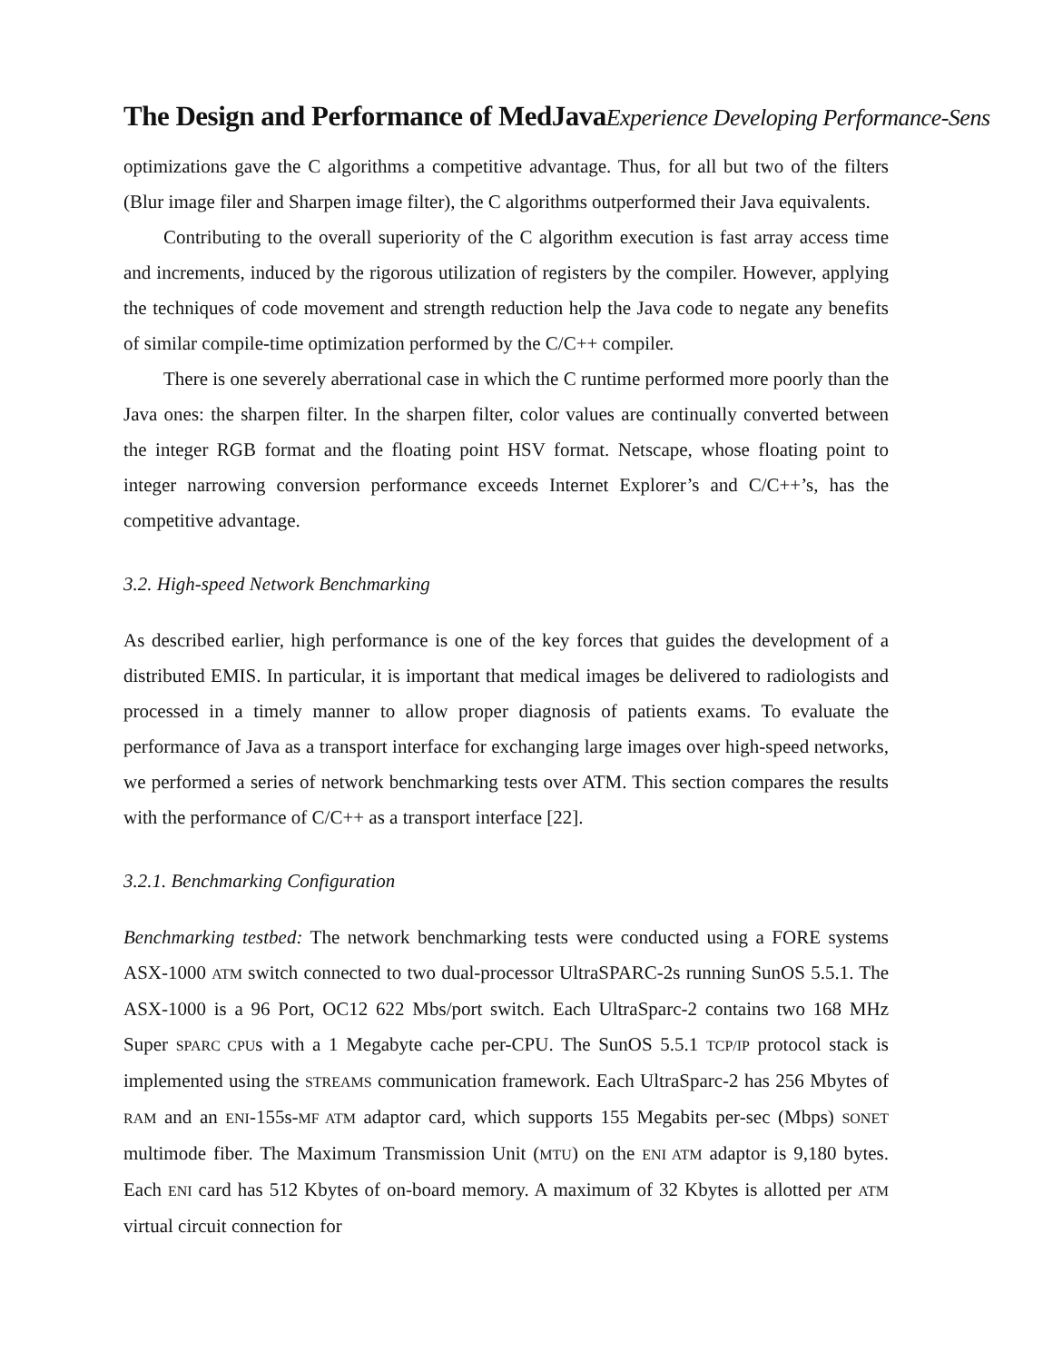The Design and Performance of MedJavaExperience Developing Performance-Sens
optimizations gave the C algorithms a competitive advantage. Thus, for all but two of the filters (Blur image filer and Sharpen image filter), the C algorithms outperformed their Java equivalents.
Contributing to the overall superiority of the C algorithm execution is fast array access time and increments, induced by the rigorous utilization of registers by the compiler. However, applying the techniques of code movement and strength reduction help the Java code to negate any benefits of similar compile-time optimization performed by the C/C++ compiler.
There is one severely aberrational case in which the C runtime performed more poorly than the Java ones: the sharpen filter. In the sharpen filter, color values are continually converted between the integer RGB format and the floating point HSV format. Netscape, whose floating point to integer narrowing conversion performance exceeds Internet Explorer’s and C/C++’s, has the competitive advantage.
3.2. High-speed Network Benchmarking
As described earlier, high performance is one of the key forces that guides the development of a distributed EMIS. In particular, it is important that medical images be delivered to radiologists and processed in a timely manner to allow proper diagnosis of patients exams. To evaluate the performance of Java as a transport interface for exchanging large images over high-speed networks, we performed a series of network benchmarking tests over ATM. This section compares the results with the performance of C/C++ as a transport interface [22].
3.2.1. Benchmarking Configuration
Benchmarking testbed: The network benchmarking tests were conducted using a FORE systems ASX-1000 ATM switch connected to two dual-processor UltraSPARC-2s running SunOS 5.5.1. The ASX-1000 is a 96 Port, OC12 622 Mbs/port switch. Each UltraSparc-2 contains two 168 MHz Super SPARC CPUs with a 1 Megabyte cache per-CPU. The SunOS 5.5.1 TCP/IP protocol stack is implemented using the STREAMS communication framework. Each UltraSparc-2 has 256 Mbytes of RAM and an ENI-155s-MF ATM adaptor card, which supports 155 Megabits per-sec (Mbps) SONET multimode fiber. The Maximum Transmission Unit (MTU) on the ENI ATM adaptor is 9,180 bytes. Each ENI card has 512 Kbytes of on-board memory. A maximum of 32 Kbytes is allotted per ATM virtual circuit connection for